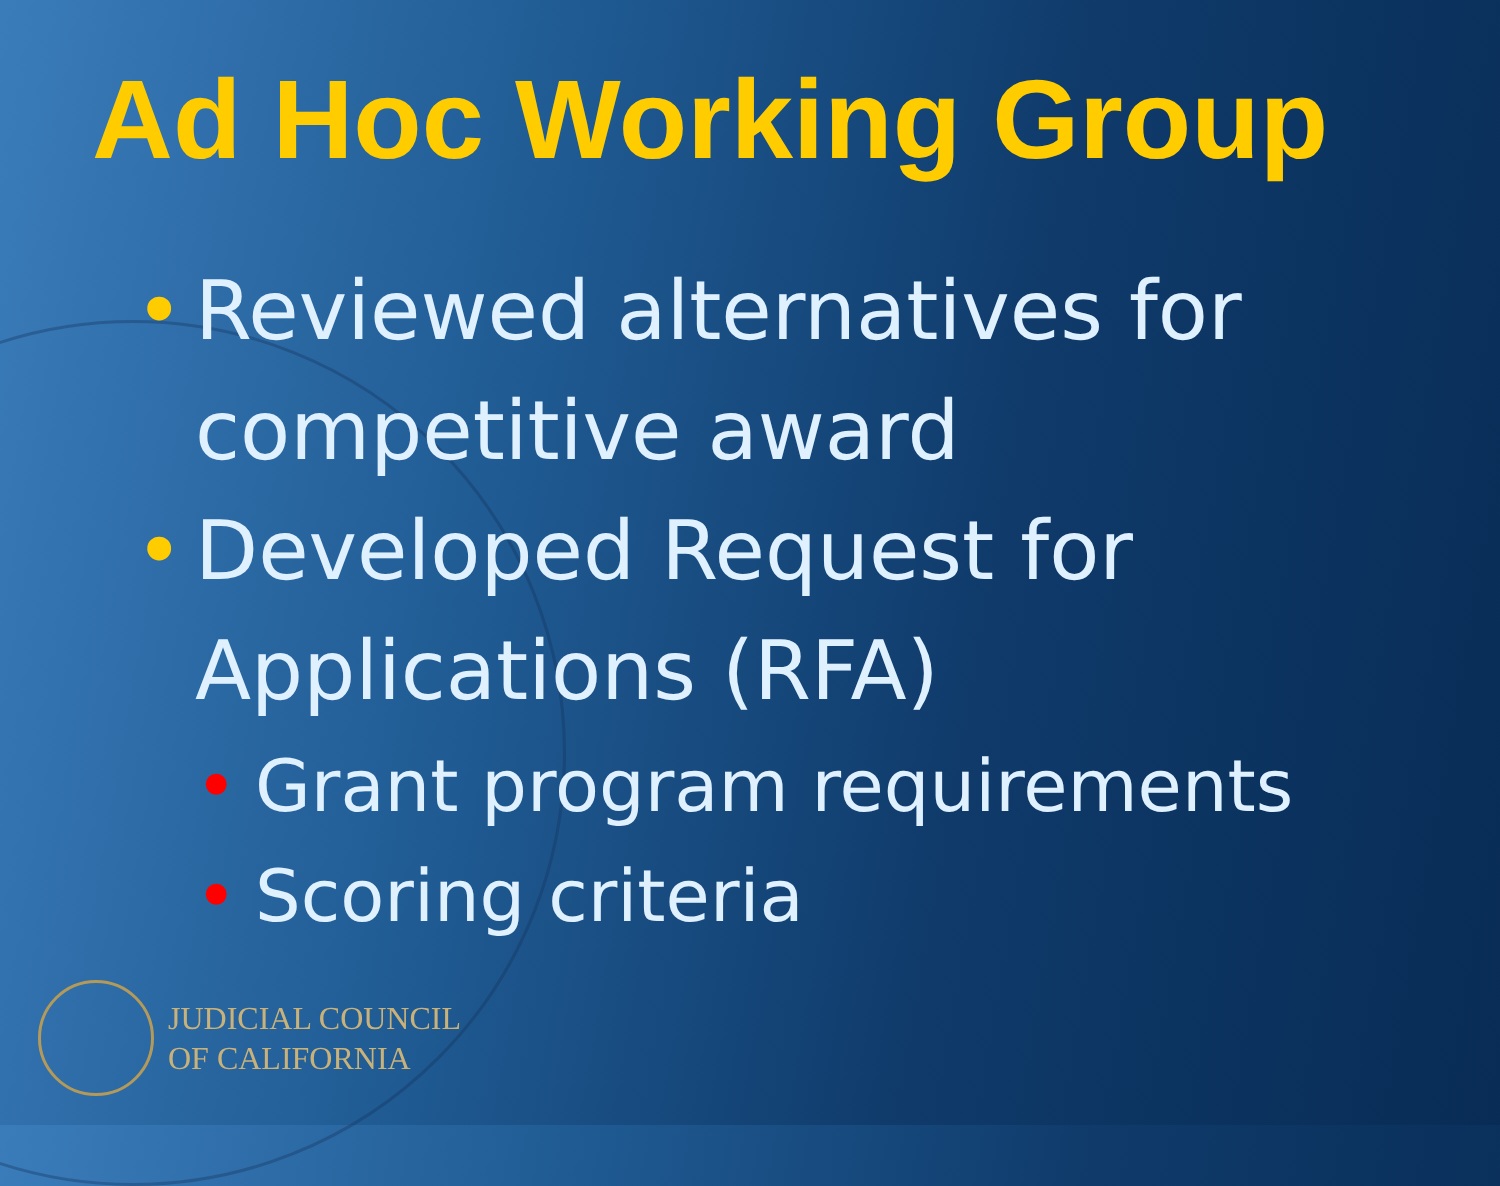Ad Hoc Working Group
• Reviewed alternatives for competitive award
• Developed Request for Applications (RFA)
• Grant program requirements
• Scoring criteria
JUDICIAL COUNCIL
OF CALIFORNIA